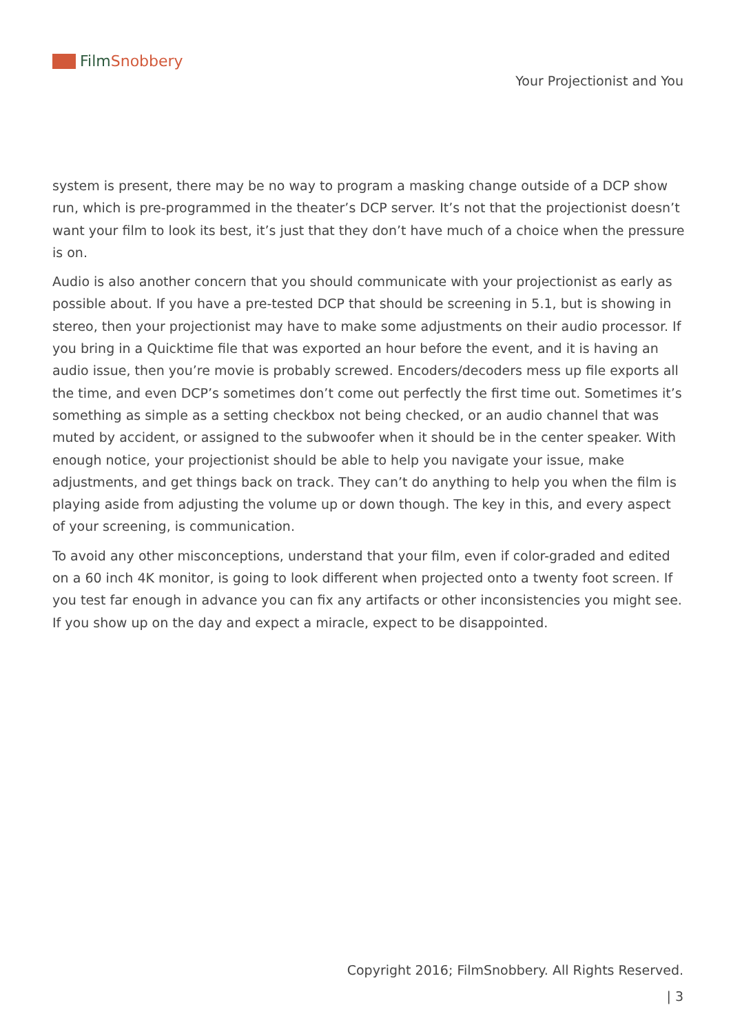Film Snobbery
Your Projectionist and You
system is present, there may be no way to program a masking change outside of a DCP show run, which is pre-programmed in the theater’s DCP server. It’s not that the projectionist doesn’t want your film to look its best, it’s just that they don’t have much of a choice when the pressure is on.
Audio is also another concern that you should communicate with your projectionist as early as possible about. If you have a pre-tested DCP that should be screening in 5.1, but is showing in stereo, then your projectionist may have to make some adjustments on their audio processor. If you bring in a Quicktime file that was exported an hour before the event, and it is having an audio issue, then you’re movie is probably screwed. Encoders/decoders mess up file exports all the time, and even DCP’s sometimes don’t come out perfectly the first time out. Sometimes it’s something as simple as a setting checkbox not being checked, or an audio channel that was muted by accident, or assigned to the subwoofer when it should be in the center speaker. With enough notice, your projectionist should be able to help you navigate your issue, make adjustments, and get things back on track. They can’t do anything to help you when the film is playing aside from adjusting the volume up or down though. The key in this, and every aspect of your screening, is communication.
To avoid any other misconceptions, understand that your film, even if color-graded and edited on a 60 inch 4K monitor, is going to look different when projected onto a twenty foot screen. If you test far enough in advance you can fix any artifacts or other inconsistencies you might see. If you show up on the day and expect a miracle, expect to be disappointed.
Copyright 2016; FilmSnobbery. All Rights Reserved.
| 3